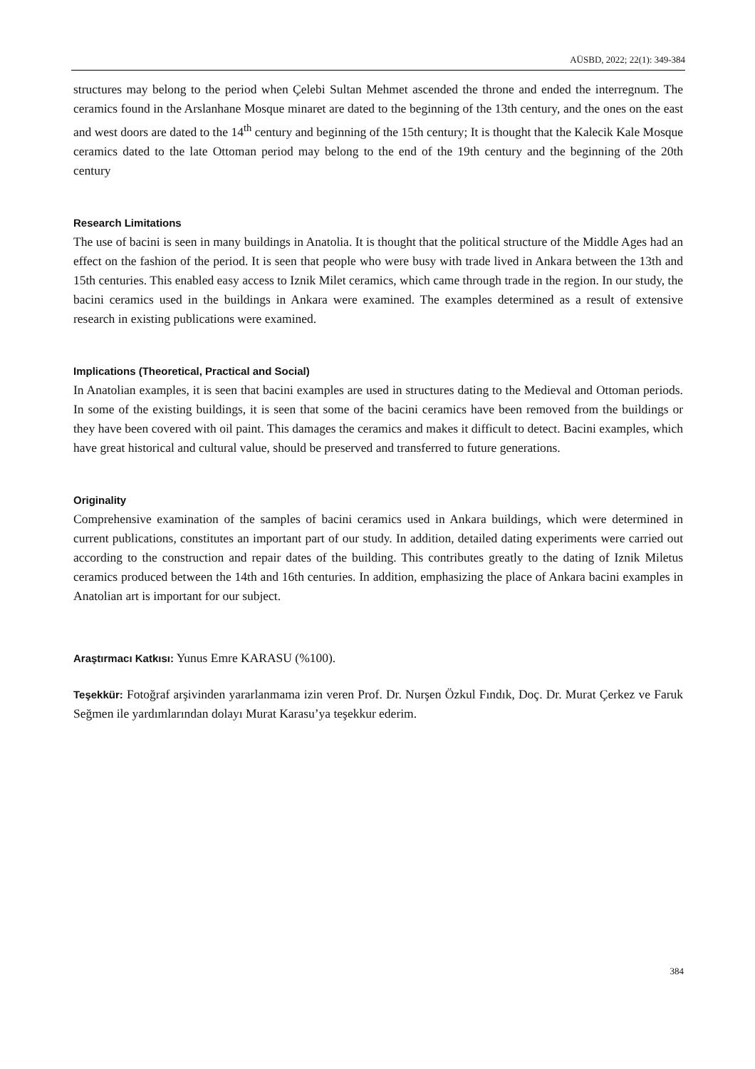AÜSBD, 2022; 22(1): 349-384
structures may belong to the period when Çelebi Sultan Mehmet ascended the throne and ended the interregnum. The ceramics found in the Arslanhane Mosque minaret are dated to the beginning of the 13th century, and the ones on the east and west doors are dated to the 14<sup>th</sup> century and beginning of the 15th century; It is thought that the Kalecik Kale Mosque ceramics dated to the late Ottoman period may belong to the end of the 19th century and the beginning of the 20th century
Research Limitations
The use of bacini is seen in many buildings in Anatolia. It is thought that the political structure of the Middle Ages had an effect on the fashion of the period. It is seen that people who were busy with trade lived in Ankara between the 13th and 15th centuries. This enabled easy access to Iznik Milet ceramics, which came through trade in the region. In our study, the bacini ceramics used in the buildings in Ankara were examined. The examples determined as a result of extensive research in existing publications were examined.
Implications (Theoretical, Practical and Social)
In Anatolian examples, it is seen that bacini examples are used in structures dating to the Medieval and Ottoman periods. In some of the existing buildings, it is seen that some of the bacini ceramics have been removed from the buildings or they have been covered with oil paint. This damages the ceramics and makes it difficult to detect. Bacini examples, which have great historical and cultural value, should be preserved and transferred to future generations.
Originality
Comprehensive examination of the samples of bacini ceramics used in Ankara buildings, which were determined in current publications, constitutes an important part of our study. In addition, detailed dating experiments were carried out according to the construction and repair dates of the building. This contributes greatly to the dating of Iznik Miletus ceramics produced between the 14th and 16th centuries. In addition, emphasizing the place of Ankara bacini examples in Anatolian art is important for our subject.
Araştırmacı Katkısı: Yunus Emre KARASU (%100).
Teşekkür: Fotoğraf arşivinden yararlanmama izin veren Prof. Dr. Nurşen Özkul Fındık, Doç. Dr. Murat Çerkez ve Faruk Seğmen ile yardımlarından dolayı Murat Karasu’ya teşekkur ederim.
384